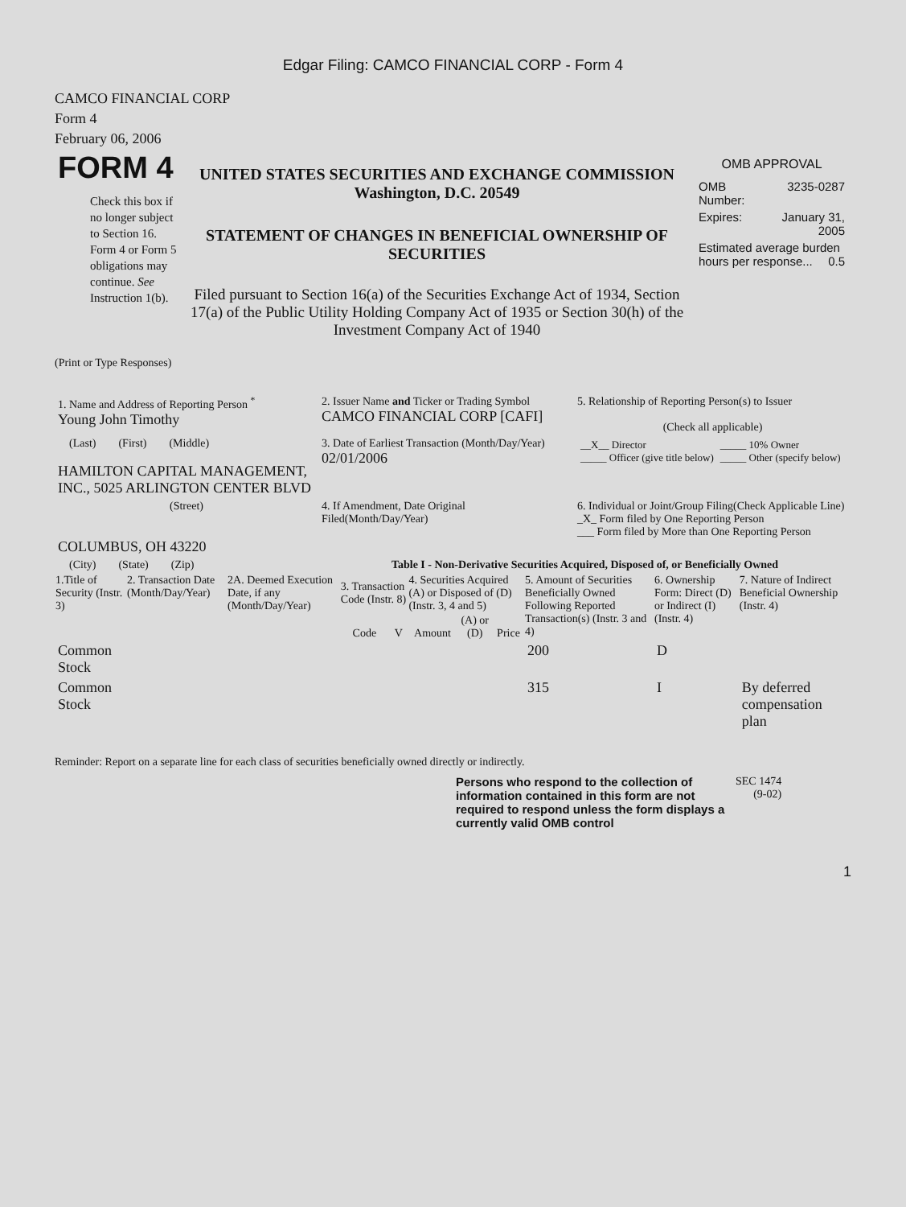Edgar Filing: CAMCO FINANCIAL CORP - Form 4
CAMCO FINANCIAL CORP
Form 4
February 06, 2006
| FORM 4 Check this box if no longer subject to Section 16. Form 4 or Form 5 obligations may continue. See Instruction 1(b). | UNITED STATES SECURITIES AND EXCHANGE COMMISSION Washington, D.C. 20549 STATEMENT OF CHANGES IN BENEFICIAL OWNERSHIP OF SECURITIES Filed pursuant to Section 16(a) of the Securities Exchange Act of 1934, Section 17(a) of the Public Utility Holding Company Act of 1935 or Section 30(h) of the Investment Company Act of 1940 | OMB APPROVAL / OMB Number: / 3235-0287 / / Expires: / January 31, 2005 / / Estimated average burden hours per response... 0.5 / / |
(Print or Type Responses)
| 1. Name and Address of Reporting Person <sup>*</sup> Young John Timothy | 2. Issuer Name and Ticker or Trading Symbol CAMCO FINANCIAL CORP [CAFI] | 5. Relationship of Reporting Person(s) to Issuer (Check all applicable) |
| (Last) (First) (Middle) HAMILTON CAPITAL MANAGEMENT, INC., 5025 ARLINGTON CENTER BLVD | 3. Date of Earliest Transaction (Month/Day/Year) 02/01/2006 | / __X__ Director _____ Officer (give title below) / _____ 10% Owner _____ Other (specify below) / |
| (Street) COLUMBUS, OH 43220 | 4. If Amendment, Date Original Filed(Month/Day/Year) | 6. Individual or Joint/Group Filing(Check Applicable Line) _X_ Form filed by One Reporting Person ___ Form filed by More than One Reporting Person |
| (City) (State) (Zip) | Table I - Non-Derivative Securities Acquired, Disposed of, or Beneficially Owned | |
| 1.Title of Security (Instr. 3) | 2. Transaction Date (Month/Day/Year) | 2A. Deemed Execution Date, if any (Month/Day/Year) | 3. Transaction Code (Instr. 8) | | 4. Securities Acquired (A) or Disposed of (D) (Instr. 3, 4 and 5) | | | 5. Amount of Securities Beneficially Owned Following Reported Transaction(s) (Instr. 3 and 4) | 6. Ownership Form: Direct (D) or Indirect (I) (Instr. 4) | 7. Nature of Indirect Beneficial Ownership (Instr. 4) |
| --- | --- | --- | --- | --- | --- | --- | --- | --- | --- | --- |
| | | | Code | V | Amount | (A) or (D) | Price | | | |
| Common Stock | | | | | | | | 200 | D | |
| Common Stock | | | | | | | | 315 | I | By deferred compensation plan |
Reminder: Report on a separate line for each class of securities beneficially owned directly or indirectly.
| Persons who respond to the collection of information contained in this form are not required to respond unless the form displays a currently valid OMB control | SEC 1474 (9-02) |
1